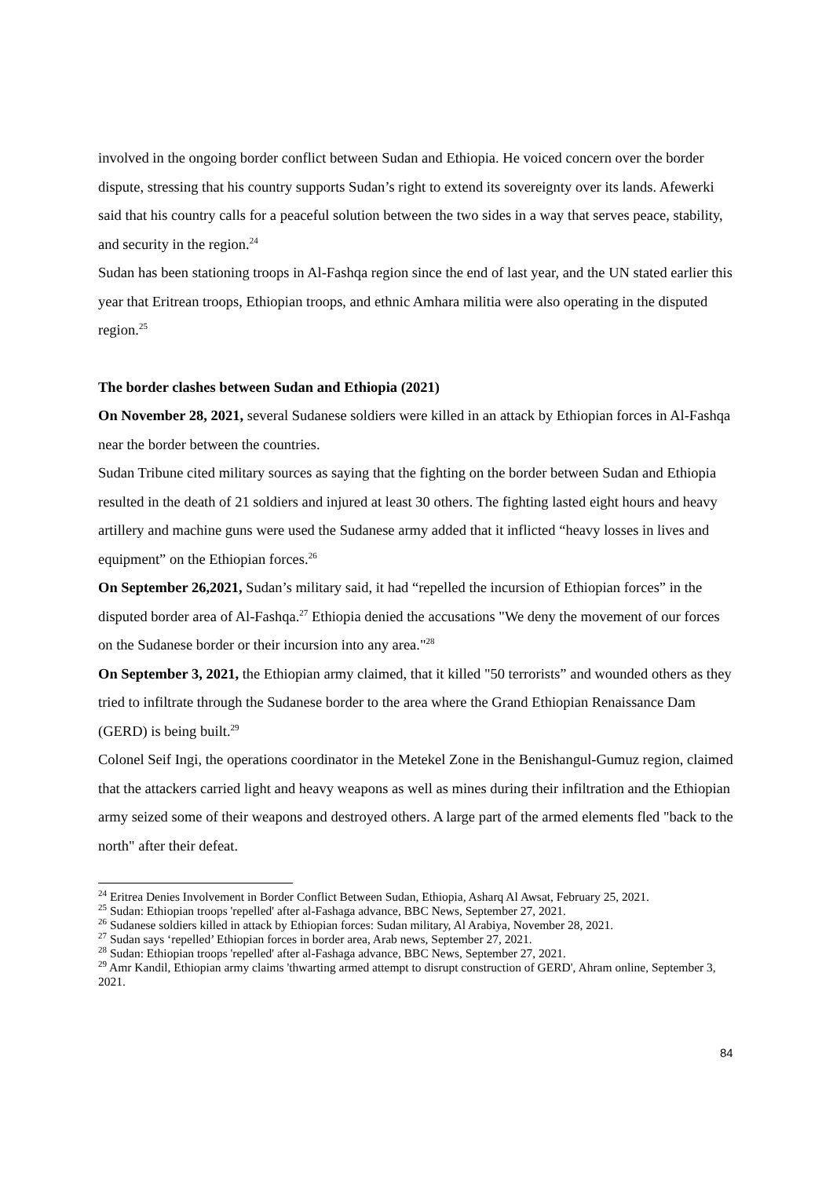involved in the ongoing border conflict between Sudan and Ethiopia. He voiced concern over the border dispute, stressing that his country supports Sudan’s right to extend its sovereignty over its lands. Afewerki said that his country calls for a peaceful solution between the two sides in a way that serves peace, stability, and security in the region.<sup>24</sup>
Sudan has been stationing troops in Al-Fashqa region since the end of last year, and the UN stated earlier this year that Eritrean troops, Ethiopian troops, and ethnic Amhara militia were also operating in the disputed region.<sup>25</sup>
The border clashes between Sudan and Ethiopia (2021)
On November 28, 2021, several Sudanese soldiers were killed in an attack by Ethiopian forces in Al-Fashqa near the border between the countries.
Sudan Tribune cited military sources as saying that the fighting on the border between Sudan and Ethiopia resulted in the death of 21 soldiers and injured at least 30 others. The fighting lasted eight hours and heavy artillery and machine guns were used the Sudanese army added that it inflicted “heavy losses in lives and equipment” on the Ethiopian forces.<sup>26</sup>
On September 26,2021, Sudan’s military said, it had “repelled the incursion of Ethiopian forces” in the disputed border area of Al-Fashqa.<sup>27</sup> Ethiopia denied the accusations "We deny the movement of our forces on the Sudanese border or their incursion into any area."<sup>28</sup>
On September 3, 2021, the Ethiopian army claimed, that it killed "50 terrorists” and wounded others as they tried to infiltrate through the Sudanese border to the area where the Grand Ethiopian Renaissance Dam (GERD) is being built.<sup>29</sup>
Colonel Seif Ingi, the operations coordinator in the Metekel Zone in the Benishangul-Gumuz region, claimed that the attackers carried light and heavy weapons as well as mines during their infiltration and the Ethiopian army seized some of their weapons and destroyed others. A large part of the armed elements fled "back to the north" after their defeat.
<sup>24</sup> Eritrea Denies Involvement in Border Conflict Between Sudan, Ethiopia, Asharq Al Awsat, February 25, 2021.
<sup>25</sup> Sudan: Ethiopian troops 'repelled' after al-Fashaga advance, BBC News, September 27, 2021.
<sup>26</sup> Sudanese soldiers killed in attack by Ethiopian forces: Sudan military, Al Arabiya, November 28, 2021.
<sup>27</sup> Sudan says ‘repelled’ Ethiopian forces in border area, Arab news, September 27, 2021.
<sup>28</sup> Sudan: Ethiopian troops 'repelled' after al-Fashaga advance, BBC News, September 27, 2021.
<sup>29</sup> Amr Kandil, Ethiopian army claims 'thwarting armed attempt to disrupt construction of GERD', Ahram online, September 3, 2021.
84